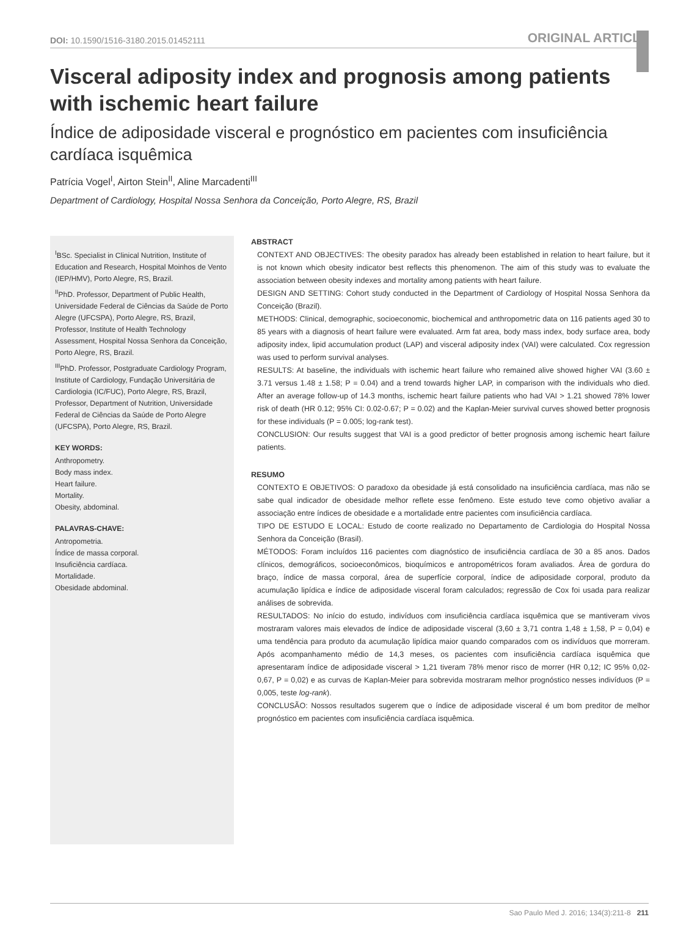DOI: 10.1590/1516-3180.2015.01452111 ORIGINAL ARTICLE
Visceral adiposity index and prognosis among patients with ischemic heart failure
Índice de adiposidade visceral e prognóstico em pacientes com insuficiência cardíaca isquêmica
Patrícia Vogel<sup>I</sup>, Airton Stein<sup>II</sup>, Aline Marcadenti<sup>III</sup>
Department of Cardiology, Hospital Nossa Senhora da Conceição, Porto Alegre, RS, Brazil
<sup>I</sup>BSc. Specialist in Clinical Nutrition, Institute of Education and Research, Hospital Moinhos de Vento (IEP/HMV), Porto Alegre, RS, Brazil.
<sup>II</sup>PhD. Professor, Department of Public Health, Universidade Federal de Ciências da Saúde de Porto Alegre (UFCSPA), Porto Alegre, RS, Brazil, Professor, Institute of Health Technology Assessment, Hospital Nossa Senhora da Conceição, Porto Alegre, RS, Brazil.
<sup>III</sup>PhD. Professor, Postgraduate Cardiology Program, Institute of Cardiology, Fundação Universitária de Cardiologia (IC/FUC), Porto Alegre, RS, Brazil, Professor, Department of Nutrition, Universidade Federal de Ciências da Saúde de Porto Alegre (UFCSPA), Porto Alegre, RS, Brazil.
KEY WORDS:
Anthropometry.
Body mass index.
Heart failure.
Mortality.
Obesity, abdominal.
PALAVRAS-CHAVE:
Antropometria.
Índice de massa corporal.
Insuficiência cardíaca.
Mortalidade.
Obesidade abdominal.
ABSTRACT
CONTEXT AND OBJECTIVES: The obesity paradox has already been established in relation to heart failure, but it is not known which obesity indicator best reflects this phenomenon. The aim of this study was to evaluate the association between obesity indexes and mortality among patients with heart failure.
DESIGN AND SETTING: Cohort study conducted in the Department of Cardiology of Hospital Nossa Senhora da Conceição (Brazil).
METHODS: Clinical, demographic, socioeconomic, biochemical and anthropometric data on 116 patients aged 30 to 85 years with a diagnosis of heart failure were evaluated. Arm fat area, body mass index, body surface area, body adiposity index, lipid accumulation product (LAP) and visceral adiposity index (VAI) were calculated. Cox regression was used to perform survival analyses.
RESULTS: At baseline, the individuals with ischemic heart failure who remained alive showed higher VAI (3.60 ± 3.71 versus 1.48 ± 1.58; P = 0.04) and a trend towards higher LAP, in comparison with the individuals who died. After an average follow-up of 14.3 months, ischemic heart failure patients who had VAI > 1.21 showed 78% lower risk of death (HR 0.12; 95% CI: 0.02-0.67; P = 0.02) and the Kaplan-Meier survival curves showed better prognosis for these individuals (P = 0.005; log-rank test).
CONCLUSION: Our results suggest that VAI is a good predictor of better prognosis among ischemic heart failure patients.
RESUMO
CONTEXTO E OBJETIVOS: O paradoxo da obesidade já está consolidado na insuficiência cardíaca, mas não se sabe qual indicador de obesidade melhor reflete esse fenômeno. Este estudo teve como objetivo avaliar a associação entre índices de obesidade e a mortalidade entre pacientes com insuficiência cardíaca.
TIPO DE ESTUDO E LOCAL: Estudo de coorte realizado no Departamento de Cardiologia do Hospital Nossa Senhora da Conceição (Brasil).
MÉTODOS: Foram incluídos 116 pacientes com diagnóstico de insuficiência cardíaca de 30 a 85 anos. Dados clínicos, demográficos, socioeconômicos, bioquímicos e antropométricos foram avaliados. Área de gordura do braço, índice de massa corporal, área de superfície corporal, índice de adiposidade corporal, produto da acumulação lipídica e índice de adiposidade visceral foram calculados; regressão de Cox foi usada para realizar análises de sobrevida.
RESULTADOS: No início do estudo, indivíduos com insuficiência cardíaca isquêmica que se mantiveram vivos mostraram valores mais elevados de índice de adiposidade visceral (3,60 ± 3,71 contra 1,48 ± 1,58, P = 0,04) e uma tendência para produto da acumulação lipídica maior quando comparados com os indivíduos que morreram. Após acompanhamento médio de 14,3 meses, os pacientes com insuficiência cardíaca isquêmica que apresentaram índice de adiposidade visceral > 1,21 tiveram 78% menor risco de morrer (HR 0,12; IC 95% 0,02-0,67, P = 0,02) e as curvas de Kaplan-Meier para sobrevida mostraram melhor prognóstico nesses indivíduos (P = 0,005, teste log-rank).
CONCLUSÃO: Nossos resultados sugerem que o índice de adiposidade visceral é um bom preditor de melhor prognóstico em pacientes com insuficiência cardíaca isquêmica.
Sao Paulo Med J. 2016; 134(3):211-8 211